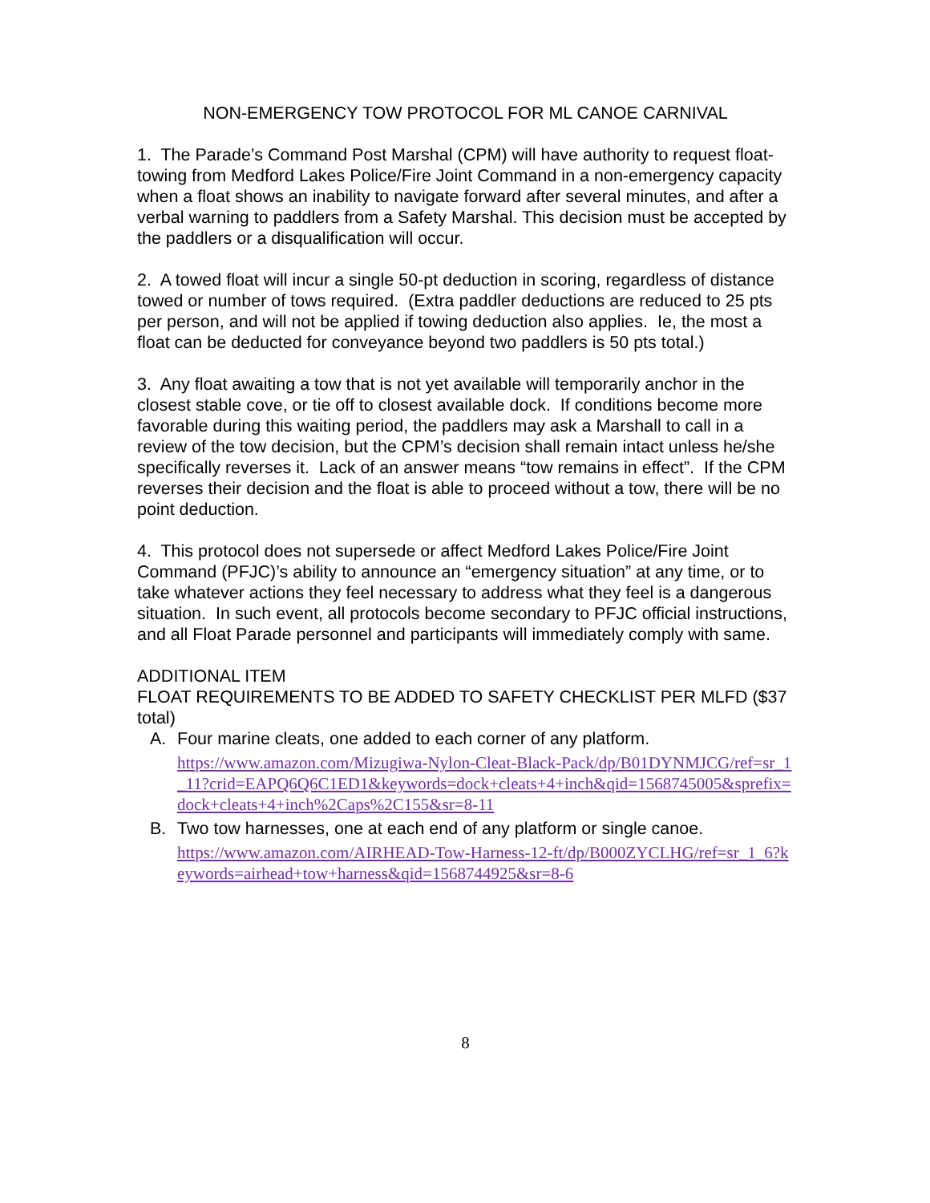NON-EMERGENCY TOW PROTOCOL FOR ML CANOE CARNIVAL
1. The Parade’s Command Post Marshal (CPM) will have authority to request float-towing from Medford Lakes Police/Fire Joint Command in a non-emergency capacity when a float shows an inability to navigate forward after several minutes, and after a verbal warning to paddlers from a Safety Marshal. This decision must be accepted by the paddlers or a disqualification will occur.
2. A towed float will incur a single 50-pt deduction in scoring, regardless of distance towed or number of tows required. (Extra paddler deductions are reduced to 25 pts per person, and will not be applied if towing deduction also applies. Ie, the most a float can be deducted for conveyance beyond two paddlers is 50 pts total.)
3. Any float awaiting a tow that is not yet available will temporarily anchor in the closest stable cove, or tie off to closest available dock. If conditions become more favorable during this waiting period, the paddlers may ask a Marshall to call in a review of the tow decision, but the CPM’s decision shall remain intact unless he/she specifically reverses it. Lack of an answer means “tow remains in effect”. If the CPM reverses their decision and the float is able to proceed without a tow, there will be no point deduction.
4. This protocol does not supersede or affect Medford Lakes Police/Fire Joint Command (PFJC)’s ability to announce an “emergency situation” at any time, or to take whatever actions they feel necessary to address what they feel is a dangerous situation. In such event, all protocols become secondary to PFJC official instructions, and all Float Parade personnel and participants will immediately comply with same.
ADDITIONAL ITEM
FLOAT REQUIREMENTS TO BE ADDED TO SAFETY CHECKLIST PER MLFD ($37 total)
A. Four marine cleats, one added to each corner of any platform.
https://www.amazon.com/Mizugiwa-Nylon-Cleat-Black-Pack/dp/B01DYNMJCG/ref=sr_1_11?crid=EAPQ6Q6C1ED1&keywords=dock+cleats+4+inch&qid=1568745005&sprefix=dock+cleats+4+inch%2Caps%2C155&sr=8-11
B. Two tow harnesses, one at each end of any platform or single canoe.
https://www.amazon.com/AIRHEAD-Tow-Harness-12-ft/dp/B000ZYCLHG/ref=sr_1_6?keywords=airhead+tow+harness&qid=1568744925&sr=8-6
8